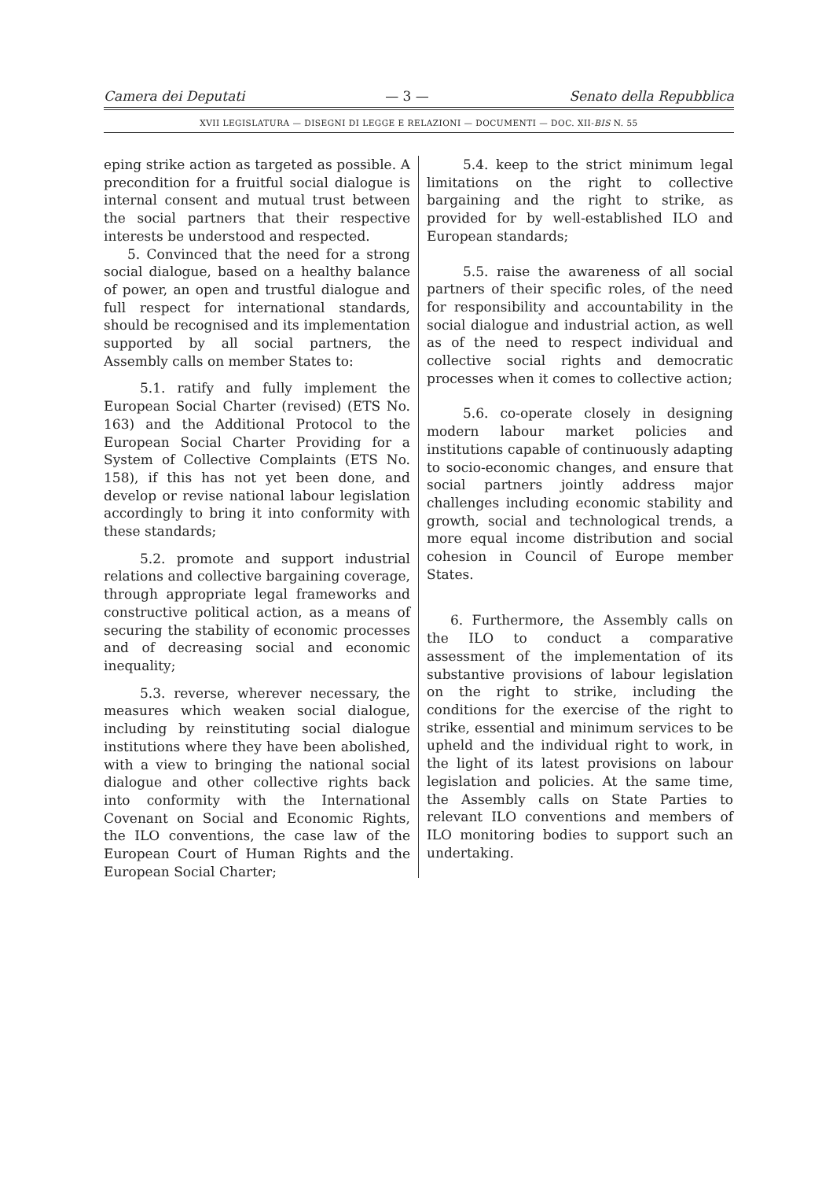Camera dei Deputati — 3 — Senato della Repubblica
XVII LEGISLATURA — DISEGNI DI LEGGE E RELAZIONI — DOCUMENTI — DOC. XII-BIS N. 55
eping strike action as targeted as possible. A precondition for a fruitful social dialogue is internal consent and mutual trust between the social partners that their respective interests be understood and respected.
5. Convinced that the need for a strong social dialogue, based on a healthy balance of power, an open and trustful dialogue and full respect for international standards, should be recognised and its implementation supported by all social partners, the Assembly calls on member States to:
5.1. ratify and fully implement the European Social Charter (revised) (ETS No. 163) and the Additional Protocol to the European Social Charter Providing for a System of Collective Complaints (ETS No. 158), if this has not yet been done, and develop or revise national labour legislation accordingly to bring it into conformity with these standards;
5.2. promote and support industrial relations and collective bargaining coverage, through appropriate legal frameworks and constructive political action, as a means of securing the stability of economic processes and of decreasing social and economic inequality;
5.3. reverse, wherever necessary, the measures which weaken social dialogue, including by reinstituting social dialogue institutions where they have been abolished, with a view to bringing the national social dialogue and other collective rights back into conformity with the International Covenant on Social and Economic Rights, the ILO conventions, the case law of the European Court of Human Rights and the European Social Charter;
5.4. keep to the strict minimum legal limitations on the right to collective bargaining and the right to strike, as provided for by well-established ILO and European standards;
5.5. raise the awareness of all social partners of their specific roles, of the need for responsibility and accountability in the social dialogue and industrial action, as well as of the need to respect individual and collective social rights and democratic processes when it comes to collective action;
5.6. co-operate closely in designing modern labour market policies and institutions capable of continuously adapting to socio-economic changes, and ensure that social partners jointly address major challenges including economic stability and growth, social and technological trends, a more equal income distribution and social cohesion in Council of Europe member States.
6. Furthermore, the Assembly calls on the ILO to conduct a comparative assessment of the implementation of its substantive provisions of labour legislation on the right to strike, including the conditions for the exercise of the right to strike, essential and minimum services to be upheld and the individual right to work, in the light of its latest provisions on labour legislation and policies. At the same time, the Assembly calls on State Parties to relevant ILO conventions and members of ILO monitoring bodies to support such an undertaking.